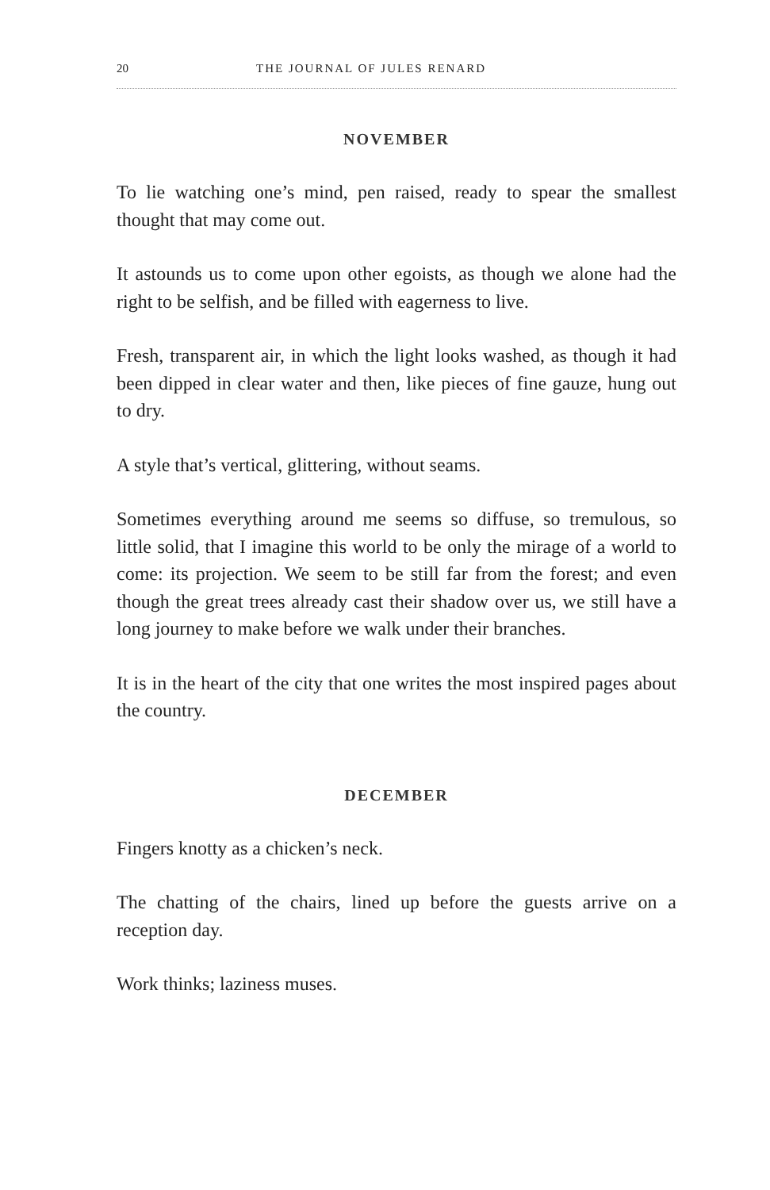20 THE JOURNAL OF JULES RENARD
NOVEMBER
To lie watching one’s mind, pen raised, ready to spear the smallest thought that may come out.
It astounds us to come upon other egoists, as though we alone had the right to be selfish, and be filled with eagerness to live.
Fresh, transparent air, in which the light looks washed, as though it had been dipped in clear water and then, like pieces of fine gauze, hung out to dry.
A style that’s vertical, glittering, without seams.
Sometimes everything around me seems so diffuse, so tremulous, so little solid, that I imagine this world to be only the mirage of a world to come: its projection. We seem to be still far from the forest; and even though the great trees already cast their shadow over us, we still have a long journey to make before we walk under their branches.
It is in the heart of the city that one writes the most inspired pages about the country.
DECEMBER
Fingers knotty as a chicken’s neck.
The chatting of the chairs, lined up before the guests arrive on a reception day.
Work thinks; laziness muses.